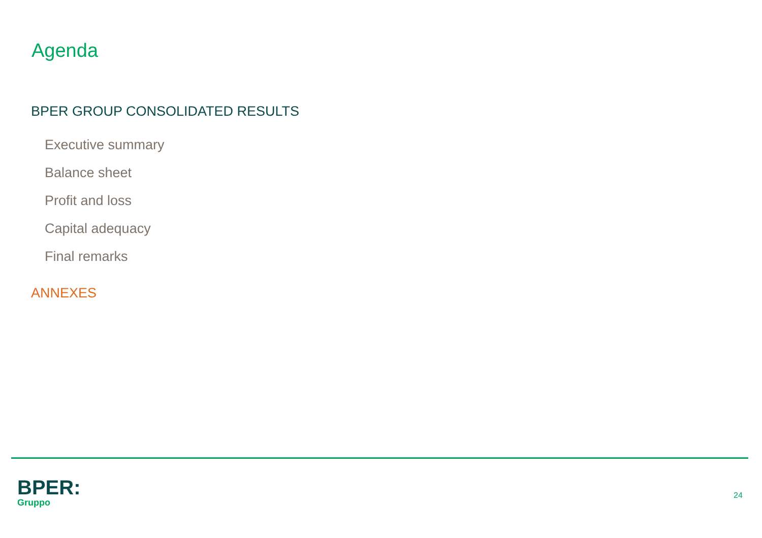Agenda
BPER GROUP CONSOLIDATED RESULTS
Executive summary
Balance sheet
Profit and loss
Capital adequacy
Final remarks
ANNEXES
BPER:
Gruppo
24